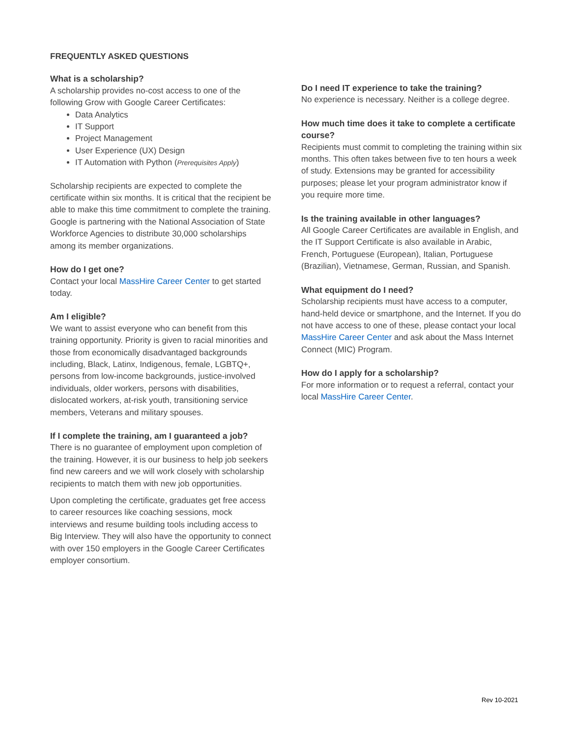FREQUENTLY ASKED QUESTIONS
What is a scholarship?
A scholarship provides no-cost access to one of the following Grow with Google Career Certificates:
Data Analytics
IT Support
Project Management
User Experience (UX) Design
IT Automation with Python (Prerequisites Apply)
Scholarship recipients are expected to complete the certificate within six months. It is critical that the recipient be able to make this time commitment to complete the training. Google is partnering with the National Association of State Workforce Agencies to distribute 30,000 scholarships among its member organizations.
How do I get one?
Contact your local MassHire Career Center to get started today.
Am I eligible?
We want to assist everyone who can benefit from this training opportunity. Priority is given to racial minorities and those from economically disadvantaged backgrounds including, Black, Latinx, Indigenous, female, LGBTQ+, persons from low-income backgrounds, justice-involved individuals, older workers, persons with disabilities, dislocated workers, at-risk youth, transitioning service members, Veterans and military spouses.
If I complete the training, am I guaranteed a job?
There is no guarantee of employment upon completion of the training. However, it is our business to help job seekers find new careers and we will work closely with scholarship recipients to match them with new job opportunities.
Upon completing the certificate, graduates get free access to career resources like coaching sessions, mock interviews and resume building tools including access to Big Interview. They will also have the opportunity to connect with over 150 employers in the Google Career Certificates employer consortium.
Do I need IT experience to take the training?
No experience is necessary. Neither is a college degree.
How much time does it take to complete a certificate course?
Recipients must commit to completing the training within six months. This often takes between five to ten hours a week of study. Extensions may be granted for accessibility purposes; please let your program administrator know if you require more time.
Is the training available in other languages?
All Google Career Certificates are available in English, and the IT Support Certificate is also available in Arabic, French, Portuguese (European), Italian, Portuguese (Brazilian), Vietnamese, German, Russian, and Spanish.
What equipment do I need?
Scholarship recipients must have access to a computer, hand-held device or smartphone, and the Internet. If you do not have access to one of these, please contact your local MassHire Career Center and ask about the Mass Internet Connect (MIC) Program.
How do I apply for a scholarship?
For more information or to request a referral, contact your local MassHire Career Center.
Rev 10-2021